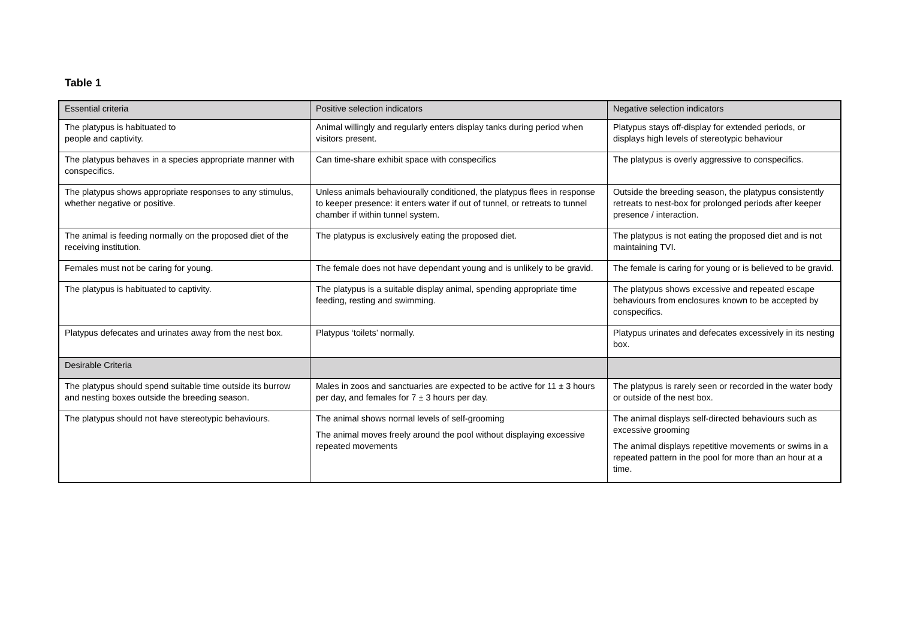Table 1
| Essential criteria | Positive selection indicators | Negative selection indicators |
| --- | --- | --- |
| The platypus is habituated to people and captivity. | Animal willingly and regularly enters display tanks during period when visitors present. | Platypus stays off-display for extended periods, or displays high levels of stereotypic behaviour |
| The platypus behaves in a species appropriate manner with conspecifics. | Can time-share exhibit space with conspecifics | The platypus is overly aggressive to conspecifics. |
| The platypus shows appropriate responses to any stimulus, whether negative or positive. | Unless animals behaviourally conditioned, the platypus flees in response to keeper presence: it enters water if out of tunnel, or retreats to tunnel chamber if within tunnel system. | Outside the breeding season, the platypus consistently retreats to nest-box for prolonged periods after keeper presence / interaction. |
| The animal is feeding normally on the proposed diet of the receiving institution. | The platypus is exclusively eating the proposed diet. | The platypus is not eating the proposed diet and is not maintaining TVI. |
| Females must not be caring for young. | The female does not have dependant young and is unlikely to be gravid. | The female is caring for young or is believed to be gravid. |
| The platypus is habituated to captivity. | The platypus is a suitable display animal, spending appropriate time feeding, resting and swimming. | The platypus shows excessive and repeated escape behaviours from enclosures known to be accepted by conspecifics. |
| Platypus defecates and urinates away from the nest box. | Platypus ‘toilets’ normally. | Platypus urinates and defecates excessively in its nesting box. |
| Desirable Criteria | | |
| The platypus should spend suitable time outside its burrow and nesting boxes outside the breeding season. | Males in zoos and sanctuaries are expected to be active for 11 ± 3 hours per day, and females for 7 ± 3 hours per day. | The platypus is rarely seen or recorded in the water body or outside of the nest box. |
| The platypus should not have stereotypic behaviours. | The animal shows normal levels of self-grooming The animal moves freely around the pool without displaying excessive repeated movements | The animal displays self-directed behaviours such as excessive grooming The animal displays repetitive movements or swims in a repeated pattern in the pool for more than an hour at a time. |